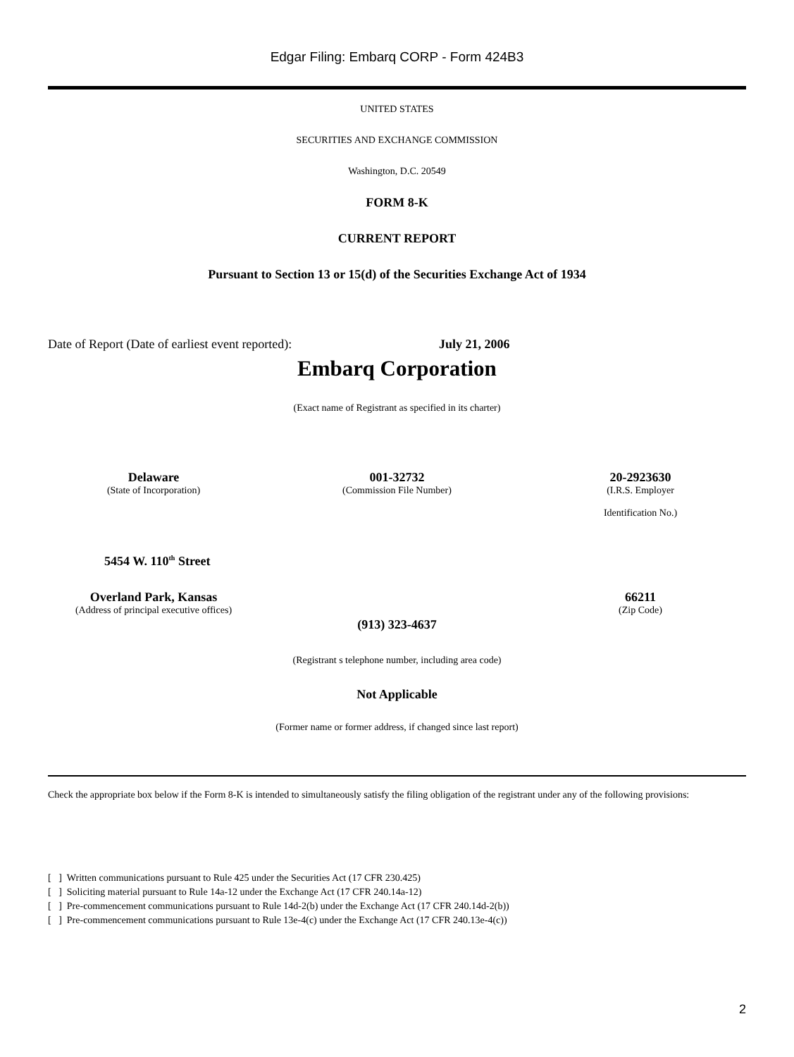Edgar Filing: Embarq CORP - Form 424B3
UNITED STATES
SECURITIES AND EXCHANGE COMMISSION
Washington, D.C. 20549
FORM 8-K
CURRENT REPORT
Pursuant to Section 13 or 15(d) of the Securities Exchange Act of 1934
Date of Report (Date of earliest event reported): July 21, 2006
Embarq Corporation
(Exact name of Registrant as specified in its charter)
Delaware
(State of Incorporation)
001-32732
(Commission File Number)
20-2923630
(I.R.S. Employer
Identification No.)
5454 W. 110<sup>th</sup> Street
Overland Park, Kansas
(Address of principal executive offices)
66211
(Zip Code)
(913) 323-4637
(Registrant s telephone number, including area code)
Not Applicable
(Former name or former address, if changed since last report)
Check the appropriate box below if the Form 8-K is intended to simultaneously satisfy the filing obligation of the registrant under any of the following provisions:
[ ] Written communications pursuant to Rule 425 under the Securities Act (17 CFR 230.425)
[ ] Soliciting material pursuant to Rule 14a-12 under the Exchange Act (17 CFR 240.14a-12)
[ ] Pre-commencement communications pursuant to Rule 14d-2(b) under the Exchange Act (17 CFR 240.14d-2(b))
[ ] Pre-commencement communications pursuant to Rule 13e-4(c) under the Exchange Act (17 CFR 240.13e-4(c))
2